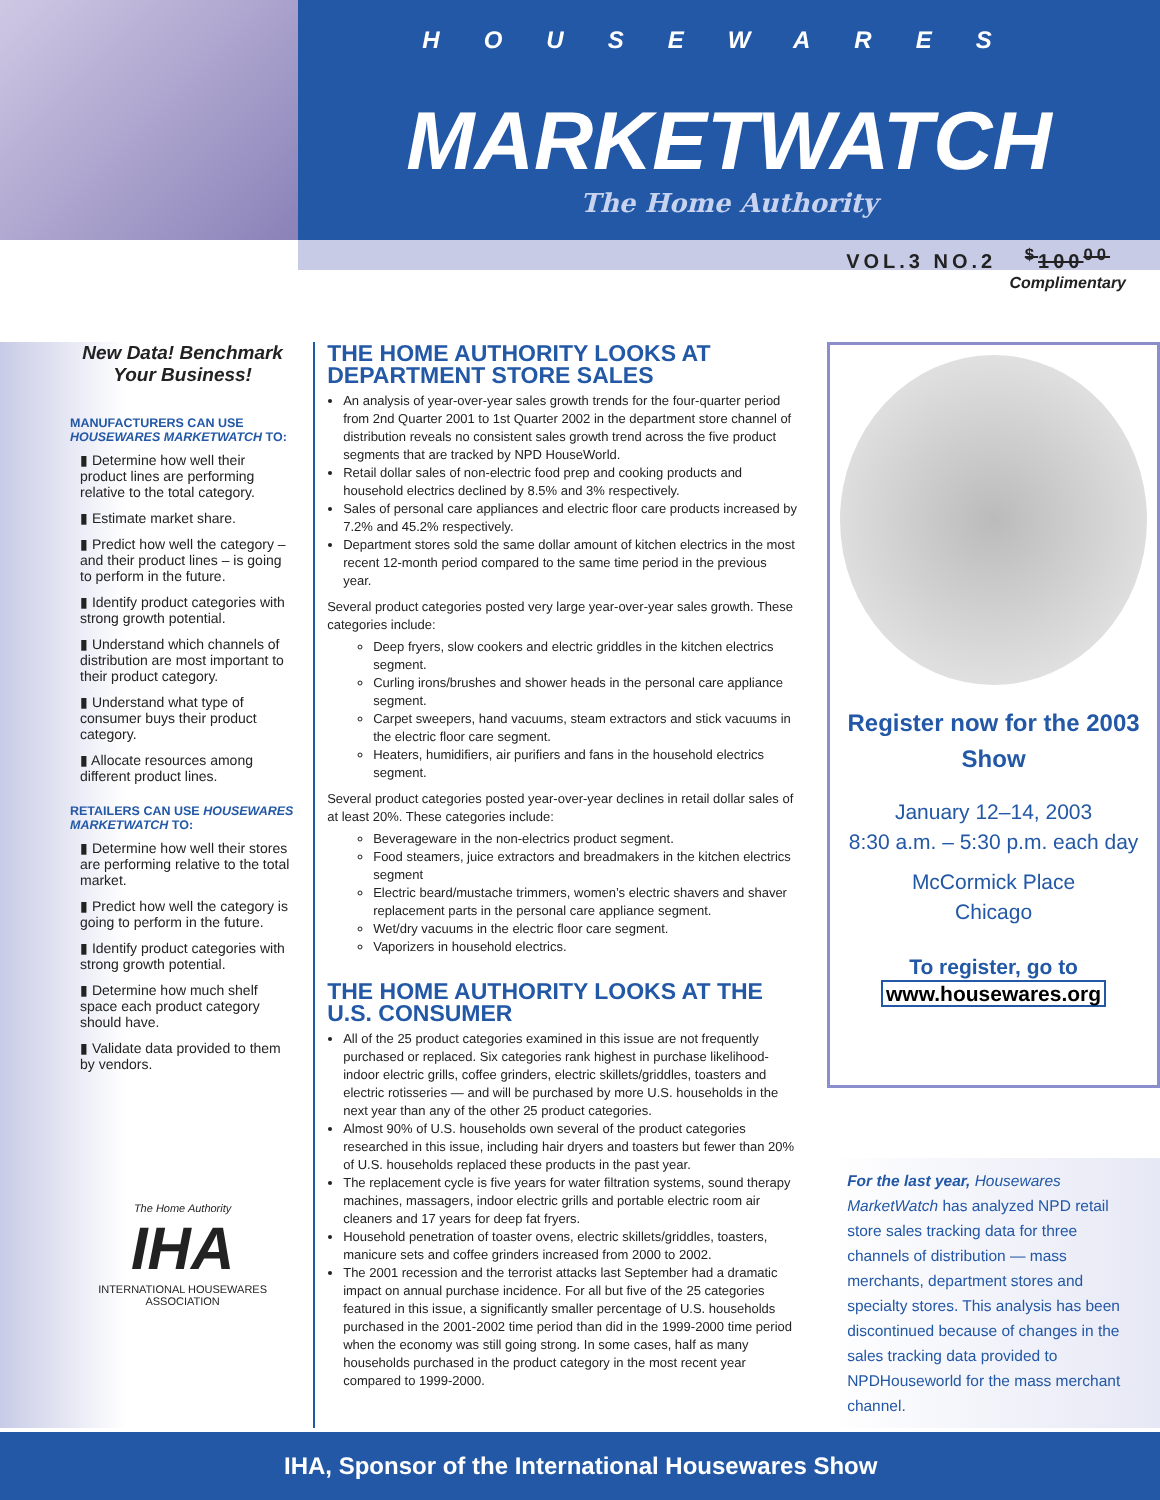HOUSEWARES
MARKETWATCH
The Home Authority
VOL.3 NO.2 <sup>$</sup>100<sup>00</sup>
Complimentary
New Data! Benchmark Your Business!
MANUFACTURERS CAN USE HOUSEWARES MARKETWATCH TO:
▮ Determine how well their product lines are performing relative to the total category.
▮ Estimate market share.
▮ Predict how well the category – and their product lines – is going to perform in the future.
▮ Identify product categories with strong growth potential.
▮ Understand which channels of distribution are most important to their product category.
▮ Understand what type of consumer buys their product category.
▮ Allocate resources among different product lines.
RETAILERS CAN USE HOUSEWARES MARKETWATCH TO:
▮ Determine how well their stores are performing relative to the total market.
▮ Predict how well the category is going to perform in the future.
▮ Identify product categories with strong growth potential.
▮ Determine how much shelf space each product category should have.
▮ Validate data provided to them by vendors.
The Home Authority
IHA
INTERNATIONAL HOUSEWARES ASSOCIATION
THE HOME AUTHORITY LOOKS AT DEPARTMENT STORE SALES
An analysis of year-over-year sales growth trends for the four-quarter period from 2nd Quarter 2001 to 1st Quarter 2002 in the department store channel of distribution reveals no consistent sales growth trend across the five product segments that are tracked by NPD HouseWorld.
Retail dollar sales of non-electric food prep and cooking products and household electrics declined by 8.5% and 3% respectively.
Sales of personal care appliances and electric floor care products increased by 7.2% and 45.2% respectively.
Department stores sold the same dollar amount of kitchen electrics in the most recent 12-month period compared to the same time period in the previous year.
Several product categories posted very large year-over-year sales growth. These categories include:
Deep fryers, slow cookers and electric griddles in the kitchen electrics segment.
Curling irons/brushes and shower heads in the personal care appliance segment.
Carpet sweepers, hand vacuums, steam extractors and stick vacuums in the electric floor care segment.
Heaters, humidifiers, air purifiers and fans in the household electrics segment.
Several product categories posted year-over-year declines in retail dollar sales of at least 20%. These categories include:
Beverageware in the non-electrics product segment.
Food steamers, juice extractors and breadmakers in the kitchen electrics segment
Electric beard/mustache trimmers, women’s electric shavers and shaver replacement parts in the personal care appliance segment.
Wet/dry vacuums in the electric floor care segment.
Vaporizers in household electrics.
THE HOME AUTHORITY LOOKS AT THE U.S. CONSUMER
All of the 25 product categories examined in this issue are not frequently purchased or replaced. Six categories rank highest in purchase likelihood-indoor electric grills, coffee grinders, electric skillets/griddles, toasters and electric rotisseries — and will be purchased by more U.S. households in the next year than any of the other 25 product categories.
Almost 90% of U.S. households own several of the product categories researched in this issue, including hair dryers and toasters but fewer than 20% of U.S. households replaced these products in the past year.
The replacement cycle is five years for water filtration systems, sound therapy machines, massagers, indoor electric grills and portable electric room air cleaners and 17 years for deep fat fryers.
Household penetration of toaster ovens, electric skillets/griddles, toasters, manicure sets and coffee grinders increased from 2000 to 2002.
The 2001 recession and the terrorist attacks last September had a dramatic impact on annual purchase incidence. For all but five of the 25 categories featured in this issue, a significantly smaller percentage of U.S. households purchased in the 2001-2002 time period than did in the 1999-2000 time period when the economy was still going strong. In some cases, half as many households purchased in the product category in the most recent year compared to 1999-2000.
Register now for the 2003 Show
January 12–14, 2003
8:30 a.m. – 5:30 p.m. each day
McCormick Place
Chicago
To register, go to
www.housewares.org
For the last year, Housewares MarketWatch has analyzed NPD retail store sales tracking data for three channels of distribution — mass merchants, department stores and specialty stores. This analysis has been discontinued because of changes in the sales tracking data provided to NPDHouseworld for the mass merchant channel.
IHA, Sponsor of the International Housewares Show